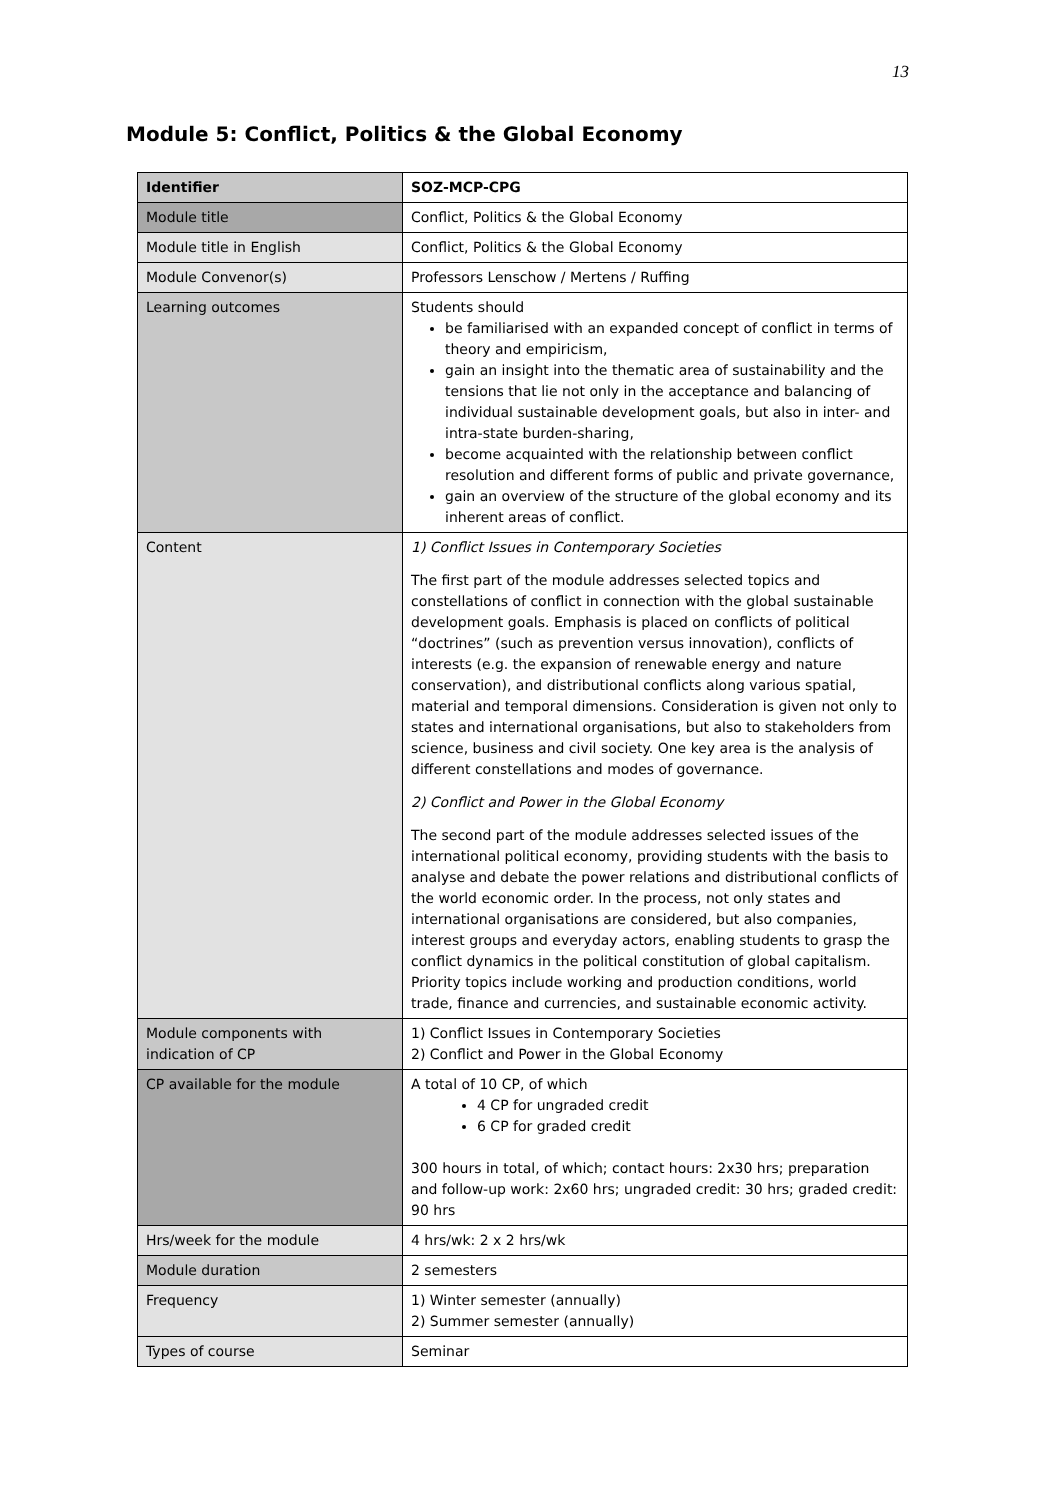13
Module 5: Conflict, Politics & the Global Economy
| Identifier | SOZ-MCP-CPG |
| --- | --- |
| Module title | Conflict, Politics & the Global Economy |
| Module title in English | Conflict, Politics & the Global Economy |
| Module Convenor(s) | Professors Lenschow / Mertens / Ruffing |
| Learning outcomes | Students should be familiarised with an expanded concept of conflict in terms of theory and empiricism, gain an insight into the thematic area of sustainability and the tensions that lie not only in the acceptance and balancing of individual sustainable development goals, but also in inter- and intra-state burden-sharing, become acquainted with the relationship between conflict resolution and different forms of public and private governance, gain an overview of the structure of the global economy and its inherent areas of conflict. |
| Content | 1) Conflict Issues in Contemporary Societies The first part of the module addresses selected topics and constellations of conflict in connection with the global sustainable development goals. Emphasis is placed on conflicts of political “doctrines” (such as prevention versus innovation), conflicts of interests (e.g. the expansion of renewable energy and nature conservation), and distributional conflicts along various spatial, material and temporal dimensions. Consideration is given not only to states and international organisations, but also to stakeholders from science, business and civil society. One key area is the analysis of different constellations and modes of governance. 2) Conflict and Power in the Global Economy The second part of the module addresses selected issues of the international political economy, providing students with the basis to analyse and debate the power relations and distributional conflicts of the world economic order. In the process, not only states and international organisations are considered, but also companies, interest groups and everyday actors, enabling students to grasp the conflict dynamics in the political constitution of global capitalism. Priority topics include working and production conditions, world trade, finance and currencies, and sustainable economic activity. |
| Module components with indication of CP | 1) Conflict Issues in Contemporary Societies 2) Conflict and Power in the Global Economy |
| CP available for the module | A total of 10 CP, of which 4 CP for ungraded credit 6 CP for graded credit 300 hours in total, of which; contact hours: 2x30 hrs; preparation and follow-up work: 2x60 hrs; ungraded credit: 30 hrs; graded credit: 90 hrs |
| Hrs/week for the module | 4 hrs/wk: 2 x 2 hrs/wk |
| Module duration | 2 semesters |
| Frequency | 1) Winter semester (annually) 2) Summer semester (annually) |
| Types of course | Seminar |